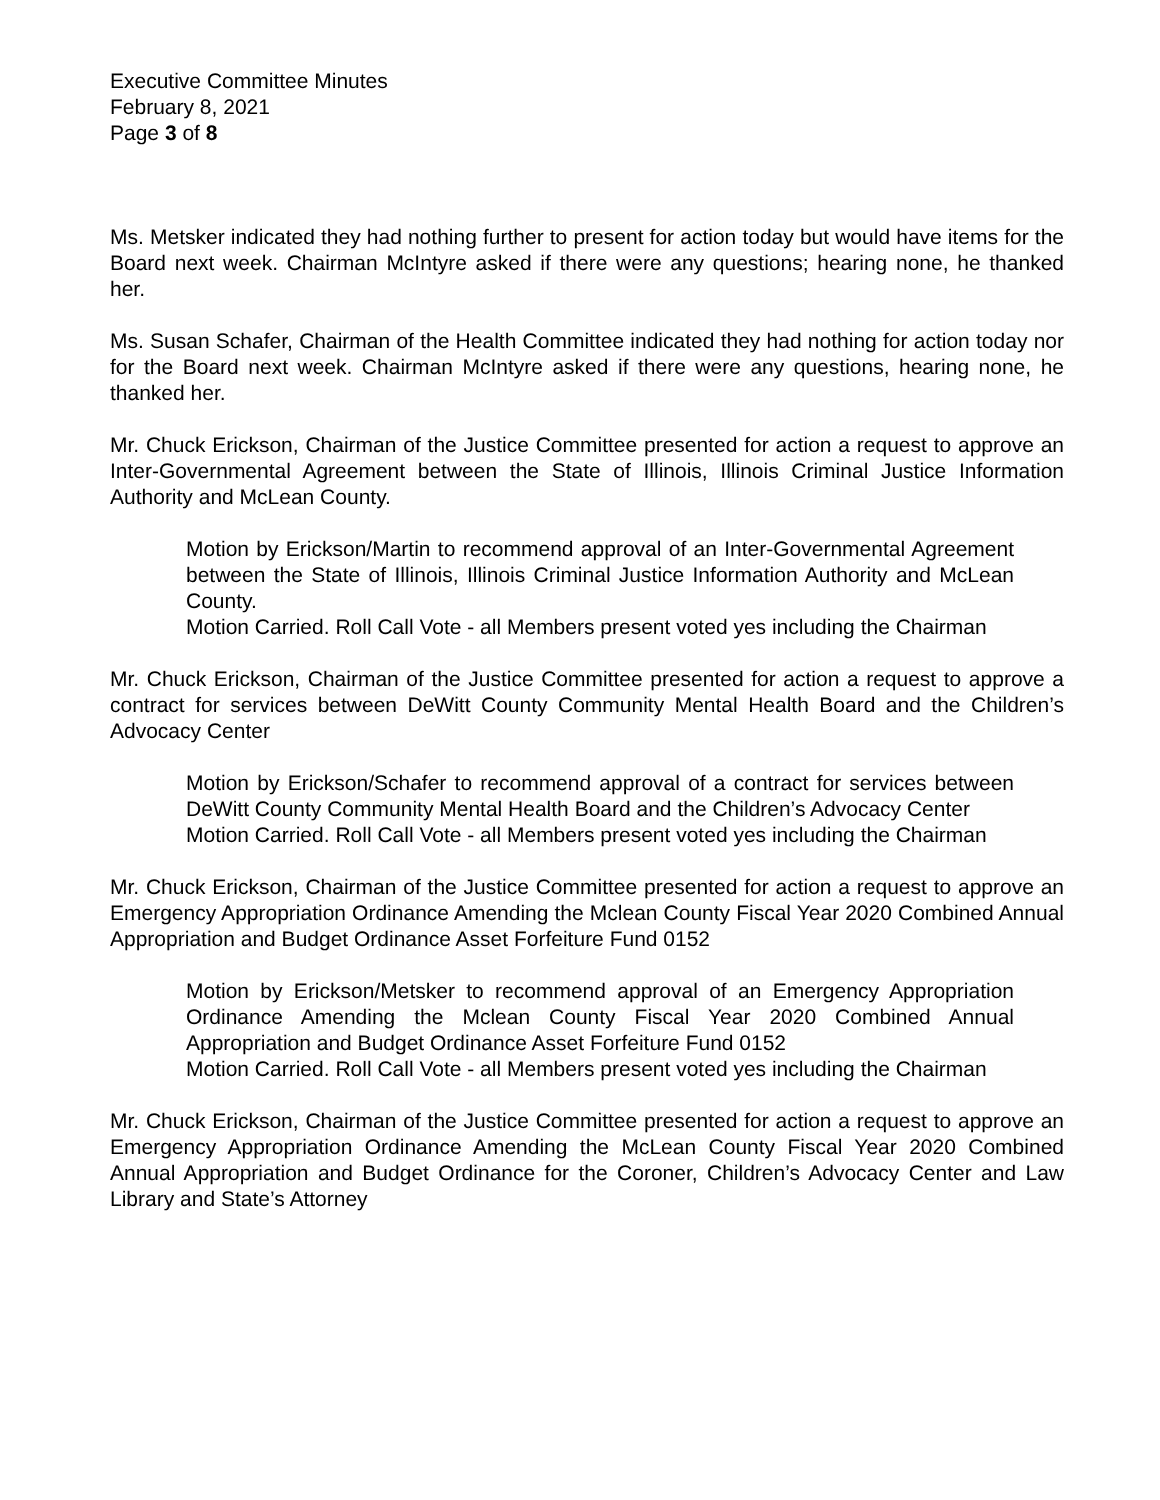Executive Committee Minutes
February 8, 2021
Page 3 of 8
Ms. Metsker indicated they had nothing further to present for action today but would have items for the Board next week. Chairman McIntyre asked if there were any questions; hearing none, he thanked her.
Ms. Susan Schafer, Chairman of the Health Committee indicated they had nothing for action today nor for the Board next week. Chairman McIntyre asked if there were any questions, hearing none, he thanked her.
Mr. Chuck Erickson, Chairman of the Justice Committee presented for action a request to approve an Inter-Governmental Agreement between the State of Illinois, Illinois Criminal Justice Information Authority and McLean County.
Motion by Erickson/Martin to recommend approval of an Inter-Governmental Agreement between the State of Illinois, Illinois Criminal Justice Information Authority and McLean County.
Motion Carried. Roll Call Vote - all Members present voted yes including the Chairman
Mr. Chuck Erickson, Chairman of the Justice Committee presented for action a request to approve a contract for services between DeWitt County Community Mental Health Board and the Children’s Advocacy Center
Motion by Erickson/Schafer to recommend approval of a contract for services between DeWitt County Community Mental Health Board and the Children’s Advocacy Center
Motion Carried. Roll Call Vote - all Members present voted yes including the Chairman
Mr. Chuck Erickson, Chairman of the Justice Committee presented for action a request to approve an Emergency Appropriation Ordinance Amending the Mclean County Fiscal Year 2020 Combined Annual Appropriation and Budget Ordinance Asset Forfeiture Fund 0152
Motion by Erickson/Metsker to recommend approval of an Emergency Appropriation Ordinance Amending the Mclean County Fiscal Year 2020 Combined Annual Appropriation and Budget Ordinance Asset Forfeiture Fund 0152
Motion Carried. Roll Call Vote - all Members present voted yes including the Chairman
Mr. Chuck Erickson, Chairman of the Justice Committee presented for action a request to approve an Emergency Appropriation Ordinance Amending the McLean County Fiscal Year 2020 Combined Annual Appropriation and Budget Ordinance for the Coroner, Children’s Advocacy Center and Law Library and State’s Attorney